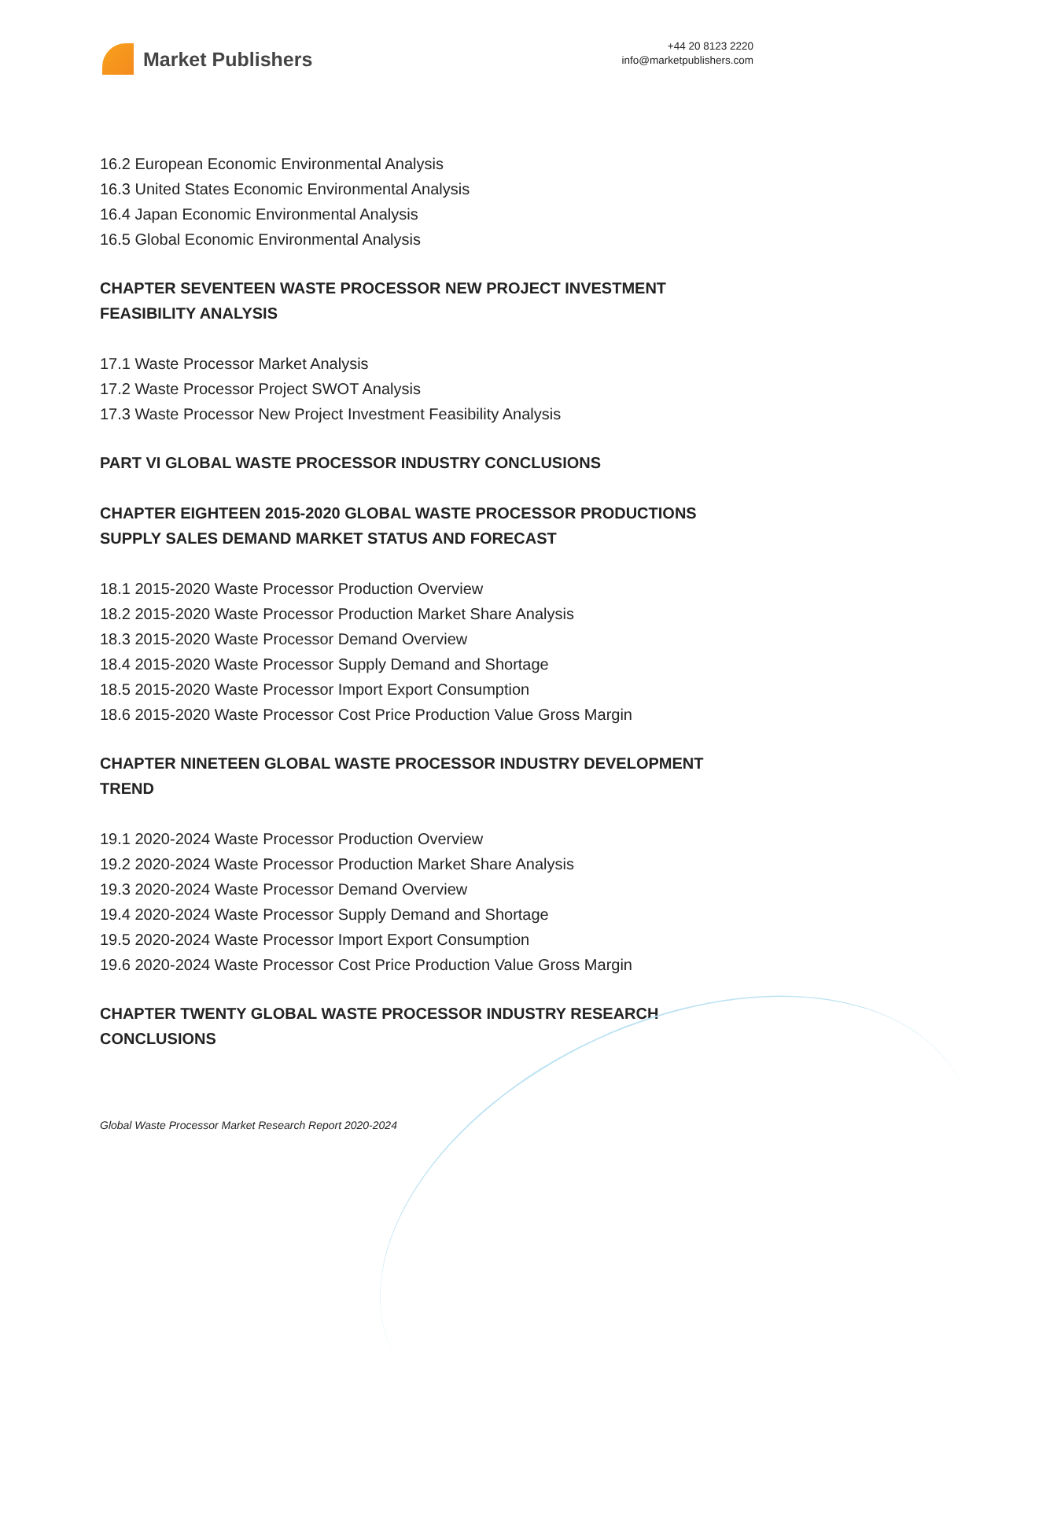Market Publishers
+44 20 8123 2220
info@marketpublishers.com
16.2 European Economic Environmental Analysis
16.3 United States Economic Environmental Analysis
16.4 Japan Economic Environmental Analysis
16.5 Global Economic Environmental Analysis
CHAPTER SEVENTEEN WASTE PROCESSOR NEW PROJECT INVESTMENT FEASIBILITY ANALYSIS
17.1 Waste Processor Market Analysis
17.2 Waste Processor Project SWOT Analysis
17.3 Waste Processor New Project Investment Feasibility Analysis
PART VI GLOBAL WASTE PROCESSOR INDUSTRY CONCLUSIONS
CHAPTER EIGHTEEN 2015-2020 GLOBAL WASTE PROCESSOR PRODUCTIONS SUPPLY SALES DEMAND MARKET STATUS AND FORECAST
18.1 2015-2020 Waste Processor Production Overview
18.2 2015-2020 Waste Processor Production Market Share Analysis
18.3 2015-2020 Waste Processor Demand Overview
18.4 2015-2020 Waste Processor Supply Demand and Shortage
18.5 2015-2020 Waste Processor Import Export Consumption
18.6 2015-2020 Waste Processor Cost Price Production Value Gross Margin
CHAPTER NINETEEN GLOBAL WASTE PROCESSOR INDUSTRY DEVELOPMENT TREND
19.1 2020-2024 Waste Processor Production Overview
19.2 2020-2024 Waste Processor Production Market Share Analysis
19.3 2020-2024 Waste Processor Demand Overview
19.4 2020-2024 Waste Processor Supply Demand and Shortage
19.5 2020-2024 Waste Processor Import Export Consumption
19.6 2020-2024 Waste Processor Cost Price Production Value Gross Margin
CHAPTER TWENTY GLOBAL WASTE PROCESSOR INDUSTRY RESEARCH CONCLUSIONS
Global Waste Processor Market Research Report 2020-2024